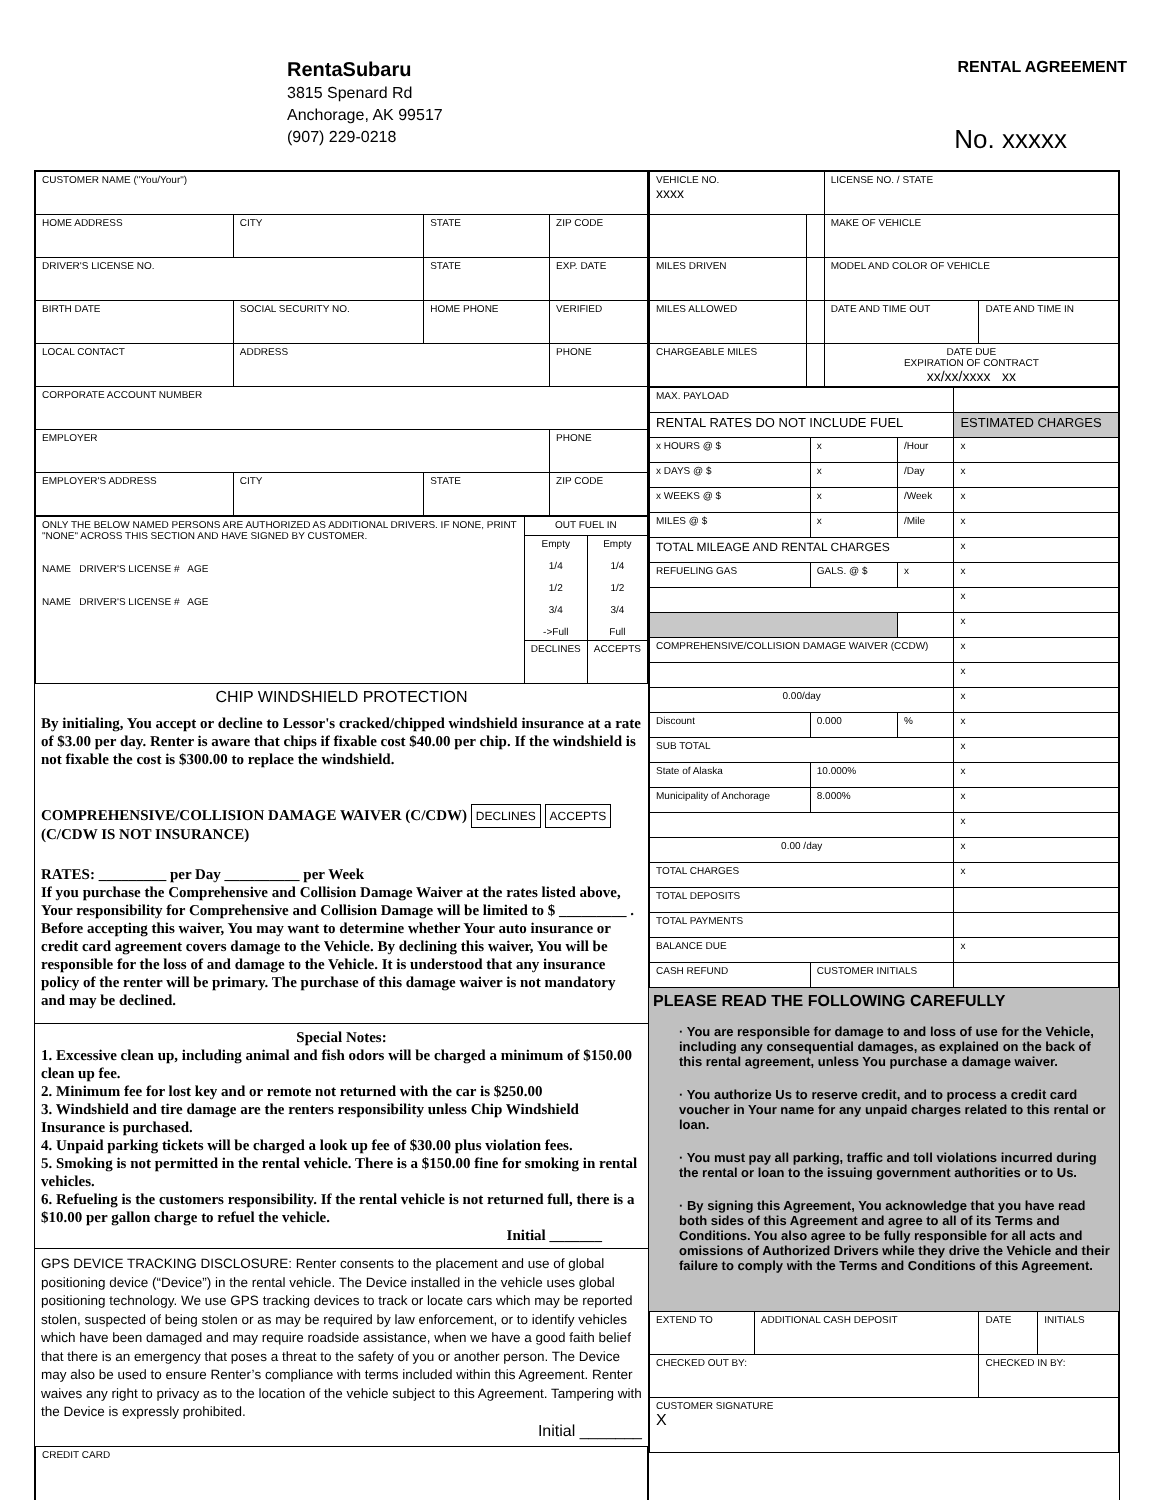RentaSubaru
3815 Spenard Rd
Anchorage, AK 99517
(907) 229-0218
RENTAL AGREEMENT
No. xxxxx
| CUSTOMER NAME ("You/Your") | | | |
| HOME ADDRESS | CITY | STATE | ZIP CODE |
| DRIVER'S LICENSE NO. | | STATE | EXP. DATE |
| BIRTH DATE | SOCIAL SECURITY NO. | HOME PHONE | VERIFIED |
| LOCAL CONTACT | ADDRESS | | PHONE |
| CORPORATE ACCOUNT NUMBER | | | |
| EMPLOYER | | | PHONE |
| EMPLOYER'S ADDRESS | CITY | STATE | ZIP CODE |
| ONLY THE BELOW NAMED PERSONS ARE AUTHORIZED AS ADDITIONAL DRIVERS. IF NONE, PRINT "NONE" ACROSS THIS SECTION AND HAVE SIGNED BY CUSTOMER. NAME DRIVER'S LICENSE # AGE NAME DRIVER'S LICENSE # AGE | OUT FUEL IN | |
| | Empty 1/4 1/2 3/4 ->Full | Empty 1/4 1/2 3/4 Full |
| | DECLINES | ACCEPTS |
CHIP WINDSHIELD PROTECTION
By initialing, You accept or decline to Lessor's cracked/chipped windshield insurance at a rate of $3.00 per day. Renter is aware that chips if fixable cost $40.00 per chip. If the windshield is not fixable the cost is $300.00 to replace the windshield.
COMPREHENSIVE/COLLISION DAMAGE WAIVER (C/CDW) DECLINES ACCEPTS
(C/CDW IS NOT INSURANCE)
RATES: _________ per Day __________ per Week
If you purchase the Comprehensive and Collision Damage Waiver at the rates listed above, Your responsibility for Comprehensive and Collision Damage will be limited to $ _________ . Before accepting this waiver, You may want to determine whether Your auto insurance or credit card agreement covers damage to the Vehicle. By declining this waiver, You will be responsible for the loss of and damage to the Vehicle. It is understood that any insurance policy of the renter will be primary. The purchase of this damage waiver is not mandatory and may be declined.
Special Notes:
1. Excessive clean up, including animal and fish odors will be charged a minimum of $150.00 clean up fee.
2. Minimum fee for lost key and or remote not returned with the car is $250.00
3. Windshield and tire damage are the renters responsibility unless Chip Windshield Insurance is purchased.
4. Unpaid parking tickets will be charged a look up fee of $30.00 plus violation fees.
5. Smoking is not permitted in the rental vehicle. There is a $150.00 fine for smoking in rental vehicles.
6. Refueling is the customers responsibility. If the rental vehicle is not returned full, there is a $10.00 per gallon charge to refuel the vehicle.
Initial _______
GPS DEVICE TRACKING DISCLOSURE: Renter consents to the placement and use of global positioning device (“Device”) in the rental vehicle. The Device installed in the vehicle uses global positioning technology. We use GPS tracking devices to track or locate cars which may be reported stolen, suspected of being stolen or as may be required by law enforcement, or to identify vehicles which have been damaged and may require roadside assistance, when we have a good faith belief that there is an emergency that poses a threat to the safety of you or another person. The Device may also be used to ensure Renter’s compliance with terms included within this Agreement. Renter waives any right to privacy as to the location of the vehicle subject to this Agreement. Tampering with the Device is expressly prohibited.
Initial _______
| CREDIT CARD |
| VEHICLE NO. xxxx | | LICENSE NO. / STATE | |
| | | MAKE OF VEHICLE | |
| MILES DRIVEN | | MODEL AND COLOR OF VEHICLE | |
| MILES ALLOWED | | DATE AND TIME OUT | DATE AND TIME IN |
| CHARGEABLE MILES | | DATE DUE EXPIRATION OF CONTRACT xx/xx/xxxx xx | |
| MAX. PAYLOAD | | | |
| RENTAL RATES DO NOT INCLUDE FUEL | | | ESTIMATED CHARGES |
| x HOURS @ $ | x | /Hour | x |
| x DAYS @ $ | x | /Day | x |
| x WEEKS @ $ | x | /Week | x |
| MILES @ $ | x | /Mile | x |
| TOTAL MILEAGE AND RENTAL CHARGES | | | x |
| REFUELING GAS | GALS. @ $ | x | x |
| | | | x |
| | | | x |
| COMPREHENSIVE/COLLISION DAMAGE WAIVER (CCDW) | | | x |
| | | | x |
| 0.00/day | | | x |
| Discount | 0.000 | % | x |
| SUB TOTAL | | | x |
| State of Alaska | 10.000% | | x |
| Municipality of Anchorage | 8.000% | | x |
| | | | x |
| 0.00 /day | | | x |
| TOTAL CHARGES | | | x |
| TOTAL DEPOSITS | | | |
| TOTAL PAYMENTS | | | |
| BALANCE DUE | | | x |
| CASH REFUND | CUSTOMER INITIALS | | |
PLEASE READ THE FOLLOWING CAREFULLY
· You are responsible for damage to and loss of use for the Vehicle, including any consequential damages, as explained on the back of this rental agreement, unless You purchase a damage waiver.
· You authorize Us to reserve credit, and to process a credit card voucher in Your name for any unpaid charges related to this rental or loan.
· You must pay all parking, traffic and toll violations incurred during the rental or loan to the issuing government authorities or to Us.
· By signing this Agreement, You acknowledge that you have read both sides of this Agreement and agree to all of its Terms and Conditions. You also agree to be fully responsible for all acts and omissions of Authorized Drivers while they drive the Vehicle and their failure to comply with the Terms and Conditions of this Agreement.
| EXTEND TO | ADDITIONAL CASH DEPOSIT | DATE | INITIALS |
| CHECKED OUT BY: | | CHECKED IN BY: | |
| CUSTOMER SIGNATURE X | | | |